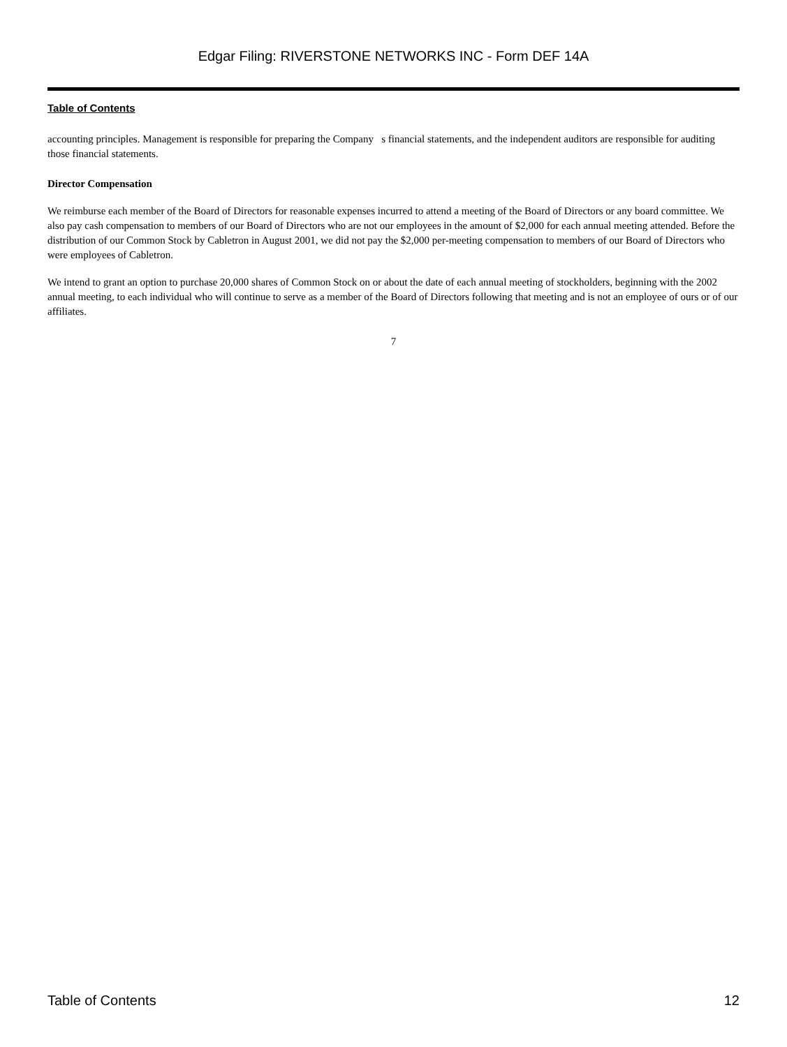Edgar Filing: RIVERSTONE NETWORKS INC - Form DEF 14A
Table of Contents
accounting principles. Management is responsible for preparing the Company s financial statements, and the independent auditors are responsible for auditing those financial statements.
Director Compensation
We reimburse each member of the Board of Directors for reasonable expenses incurred to attend a meeting of the Board of Directors or any board committee. We also pay cash compensation to members of our Board of Directors who are not our employees in the amount of $2,000 for each annual meeting attended. Before the distribution of our Common Stock by Cabletron in August 2001, we did not pay the $2,000 per-meeting compensation to members of our Board of Directors who were employees of Cabletron.
We intend to grant an option to purchase 20,000 shares of Common Stock on or about the date of each annual meeting of stockholders, beginning with the 2002 annual meeting, to each individual who will continue to serve as a member of the Board of Directors following that meeting and is not an employee of ours or of our affiliates.
7
Table of Contents 12